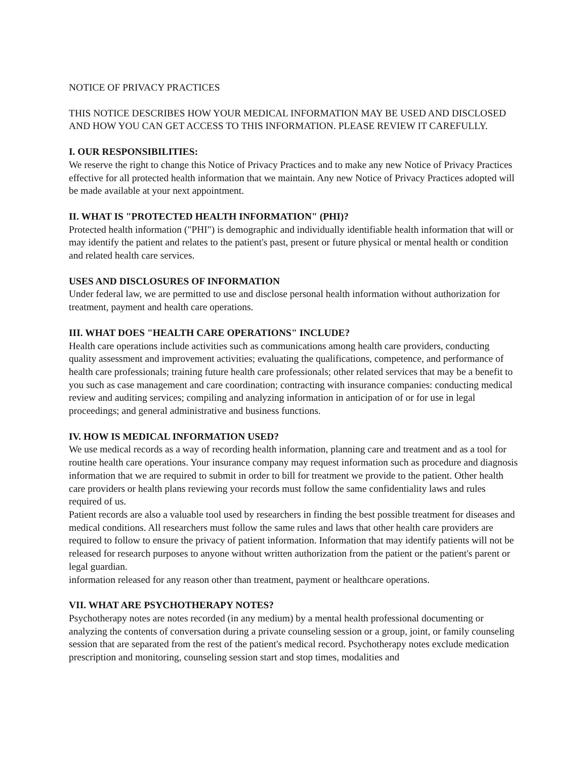NOTICE OF PRIVACY PRACTICES
THIS NOTICE DESCRIBES HOW YOUR MEDICAL INFORMATION MAY BE USED AND DISCLOSED AND HOW YOU CAN GET ACCESS TO THIS INFORMATION. PLEASE REVIEW IT CAREFULLY.
I. OUR RESPONSIBILITIES:
We reserve the right to change this Notice of Privacy Practices and to make any new Notice of Privacy Practices effective for all protected health information that we maintain. Any new Notice of Privacy Practices adopted will be made available at your next appointment.
II. WHAT IS "PROTECTED HEALTH INFORMATION" (PHI)?
Protected health information ("PHI") is demographic and individually identifiable health information that will or may identify the patient and relates to the patient's past, present or future physical or mental health or condition and related health care services.
USES AND DISCLOSURES OF INFORMATION
Under federal law, we are permitted to use and disclose personal health information without authorization for treatment, payment and health care operations.
III. WHAT DOES "HEALTH CARE OPERATIONS" INCLUDE?
Health care operations include activities such as communications among health care providers, conducting quality assessment and improvement activities; evaluating the qualifications, competence, and performance of health care professionals; training future health care professionals; other related services that may be a benefit to you such as case management and care coordination; contracting with insurance companies: conducting medical review and auditing services; compiling and analyzing information in anticipation of or for use in legal proceedings; and general administrative and business functions.
IV. HOW IS MEDICAL INFORMATION USED?
We use medical records as a way of recording health information, planning care and treatment and as a tool for routine health care operations. Your insurance company may request information such as procedure and diagnosis information that we are required to submit in order to bill for treatment we provide to the patient. Other health care providers or health plans reviewing your records must follow the same confidentiality laws and rules required of us.
Patient records are also a valuable tool used by researchers in finding the best possible treatment for diseases and medical conditions. All researchers must follow the same rules and laws that other health care providers are required to follow to ensure the privacy of patient information. Information that may identify patients will not be released for research purposes to anyone without written authorization from the patient or the patient's parent or legal guardian.
information released for any reason other than treatment, payment or healthcare operations.
VII. WHAT ARE PSYCHOTHERAPY NOTES?
Psychotherapy notes are notes recorded (in any medium) by a mental health professional documenting or analyzing the contents of conversation during a private counseling session or a group, joint, or family counseling session that are separated from the rest of the patient's medical record. Psychotherapy notes exclude medication prescription and monitoring, counseling session start and stop times, modalities and